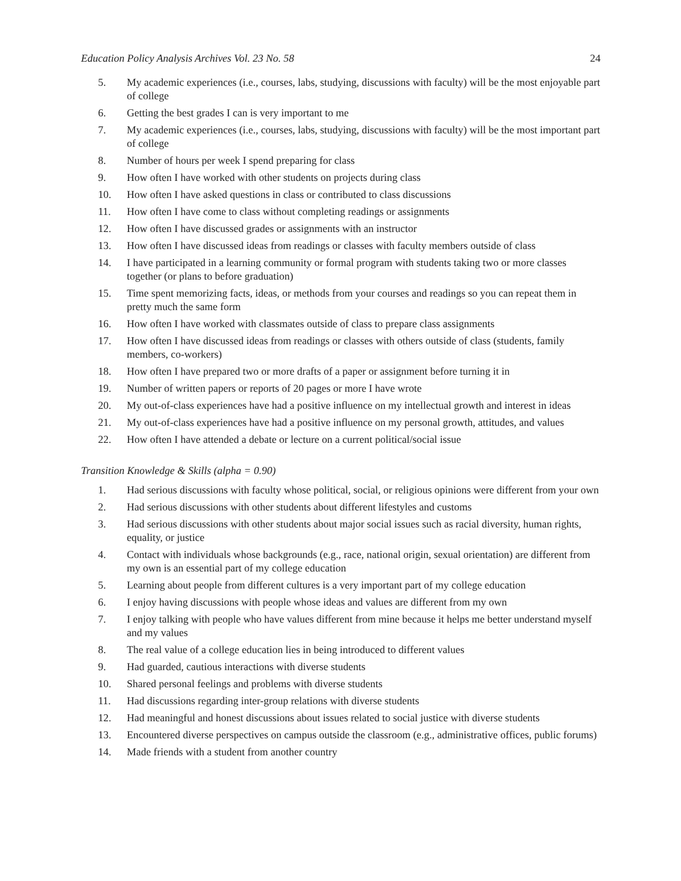Education Policy Analysis Archives Vol. 23 No. 58 24
5. My academic experiences (i.e., courses, labs, studying, discussions with faculty) will be the most enjoyable part of college
6. Getting the best grades I can is very important to me
7. My academic experiences (i.e., courses, labs, studying, discussions with faculty) will be the most important part of college
8. Number of hours per week I spend preparing for class
9. How often I have worked with other students on projects during class
10. How often I have asked questions in class or contributed to class discussions
11. How often I have come to class without completing readings or assignments
12. How often I have discussed grades or assignments with an instructor
13. How often I have discussed ideas from readings or classes with faculty members outside of class
14. I have participated in a learning community or formal program with students taking two or more classes together (or plans to before graduation)
15. Time spent memorizing facts, ideas, or methods from your courses and readings so you can repeat them in pretty much the same form
16. How often I have worked with classmates outside of class to prepare class assignments
17. How often I have discussed ideas from readings or classes with others outside of class (students, family members, co-workers)
18. How often I have prepared two or more drafts of a paper or assignment before turning it in
19. Number of written papers or reports of 20 pages or more I have wrote
20. My out-of-class experiences have had a positive influence on my intellectual growth and interest in ideas
21. My out-of-class experiences have had a positive influence on my personal growth, attitudes, and values
22. How often I have attended a debate or lecture on a current political/social issue
Transition Knowledge & Skills (alpha = 0.90)
1. Had serious discussions with faculty whose political, social, or religious opinions were different from your own
2. Had serious discussions with other students about different lifestyles and customs
3. Had serious discussions with other students about major social issues such as racial diversity, human rights, equality, or justice
4. Contact with individuals whose backgrounds (e.g., race, national origin, sexual orientation) are different from my own is an essential part of my college education
5. Learning about people from different cultures is a very important part of my college education
6. I enjoy having discussions with people whose ideas and values are different from my own
7. I enjoy talking with people who have values different from mine because it helps me better understand myself and my values
8. The real value of a college education lies in being introduced to different values
9. Had guarded, cautious interactions with diverse students
10. Shared personal feelings and problems with diverse students
11. Had discussions regarding inter-group relations with diverse students
12. Had meaningful and honest discussions about issues related to social justice with diverse students
13. Encountered diverse perspectives on campus outside the classroom (e.g., administrative offices, public forums)
14. Made friends with a student from another country